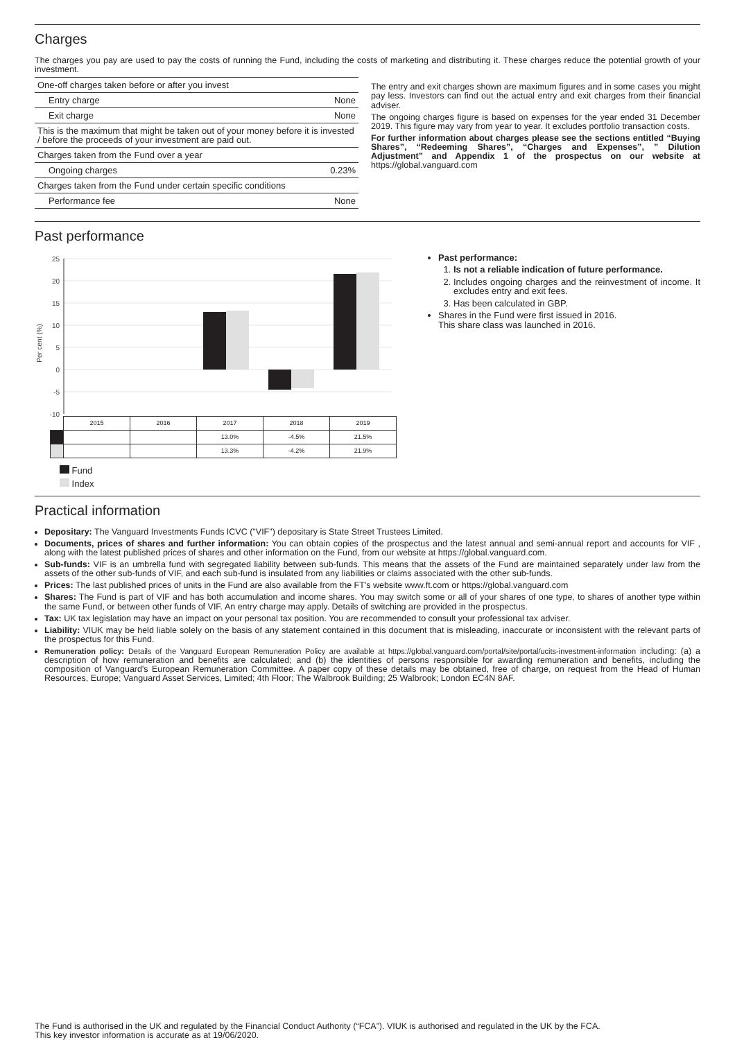Charges
The charges you pay are used to pay the costs of running the Fund, including the costs of marketing and distributing it. These charges reduce the potential growth of your investment.
| One-off charges taken before or after you invest | |
| Entry charge | None |
| Exit charge | None |
| This is the maximum that might be taken out of your money before it is invested / before the proceeds of your investment are paid out. | |
| Charges taken from the Fund over a year | |
| Ongoing charges | 0.23% |
| Charges taken from the Fund under certain specific conditions | |
| Performance fee | None |
The entry and exit charges shown are maximum figures and in some cases you might pay less. Investors can find out the actual entry and exit charges from their financial adviser.
The ongoing charges figure is based on expenses for the year ended 31 December 2019. This figure may vary from year to year. It excludes portfolio transaction costs.
For further information about charges please see the sections entitled “Buying Shares”, “Redeeming Shares”, “Charges and Expenses”, ” Dilution Adjustment” and Appendix 1 of the prospectus on our website at https://global.vanguard.com
Past performance
Per cent (%)
25
20
15
10
5
0
-5
-10
| | 2015 | 2016 | 2017 | 2018 | 2019 |
| | | | 13.0% | -4.5% | 21.5% |
| | | | 13.3% | -4.2% | 21.9% |
Fund
Index
Past performance:
1. Is not a reliable indication of future performance.
2. Includes ongoing charges and the reinvestment of income. It excludes entry and exit fees.
3. Has been calculated in GBP.
Shares in the Fund were first issued in 2016.
This share class was launched in 2016.
Practical information
Depositary: The Vanguard Investments Funds ICVC ("VIF") depositary is State Street Trustees Limited.
Documents, prices of shares and further information: You can obtain copies of the prospectus and the latest annual and semi-annual report and accounts for VIF , along with the latest published prices of shares and other information on the Fund, from our website at https://global.vanguard.com.
Sub-funds: VIF is an umbrella fund with segregated liability between sub-funds. This means that the assets of the Fund are maintained separately under law from the assets of the other sub-funds of VIF, and each sub-fund is insulated from any liabilities or claims associated with the other sub-funds.
Prices: The last published prices of units in the Fund are also available from the FT's website www.ft.com or https://global.vanguard.com
Shares: The Fund is part of VIF and has both accumulation and income shares. You may switch some or all of your shares of one type, to shares of another type within the same Fund, or between other funds of VIF. An entry charge may apply. Details of switching are provided in the prospectus.
Tax: UK tax legislation may have an impact on your personal tax position. You are recommended to consult your professional tax adviser.
Liability: VIUK may be held liable solely on the basis of any statement contained in this document that is misleading, inaccurate or inconsistent with the relevant parts of the prospectus for this Fund.
Remuneration policy: Details of the Vanguard European Remuneration Policy are available at https://global.vanguard.com/portal/site/portal/ucits-investment-information including: (a) a description of how remuneration and benefits are calculated; and (b) the identities of persons responsible for awarding remuneration and benefits, including the composition of Vanguard's European Remuneration Committee. A paper copy of these details may be obtained, free of charge, on request from the Head of Human Resources, Europe; Vanguard Asset Services, Limited; 4th Floor; The Walbrook Building; 25 Walbrook; London EC4N 8AF.
The Fund is authorised in the UK and regulated by the Financial Conduct Authority (“FCA”). VIUK is authorised and regulated in the UK by the FCA.
This key investor information is accurate as at 19/06/2020.